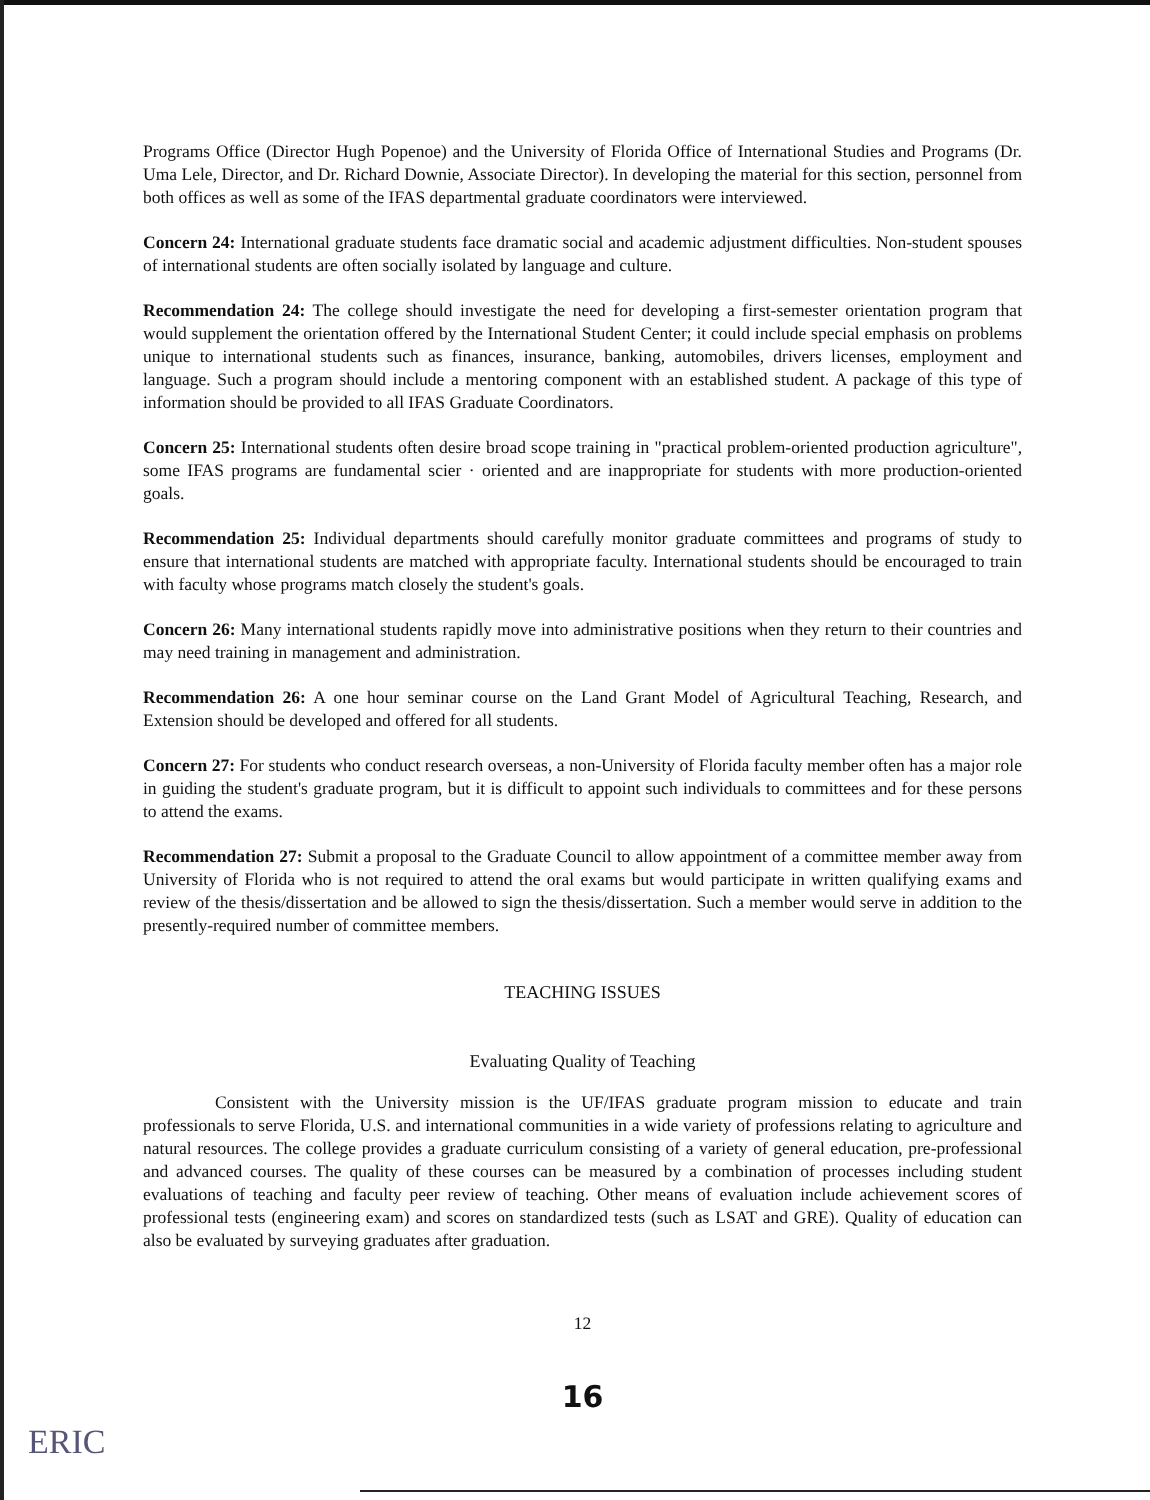Programs Office (Director Hugh Popenoe) and the University of Florida Office of International Studies and Programs (Dr. Uma Lele, Director, and Dr. Richard Downie, Associate Director). In developing the material for this section, personnel from both offices as well as some of the IFAS departmental graduate coordinators were interviewed.
Concern 24: International graduate students face dramatic social and academic adjustment difficulties. Non-student spouses of international students are often socially isolated by language and culture.
Recommendation 24: The college should investigate the need for developing a first-semester orientation program that would supplement the orientation offered by the International Student Center; it could include special emphasis on problems unique to international students such as finances, insurance, banking, automobiles, drivers licenses, employment and language. Such a program should include a mentoring component with an established student. A package of this type of information should be provided to all IFAS Graduate Coordinators.
Concern 25: International students often desire broad scope training in "practical problem-oriented production agriculture", some IFAS programs are fundamental scier · oriented and are inappropriate for students with more production-oriented goals.
Recommendation 25: Individual departments should carefully monitor graduate committees and programs of study to ensure that international students are matched with appropriate faculty. International students should be encouraged to train with faculty whose programs match closely the student's goals.
Concern 26: Many international students rapidly move into administrative positions when they return to their countries and may need training in management and administration.
Recommendation 26: A one hour seminar course on the Land Grant Model of Agricultural Teaching, Research, and Extension should be developed and offered for all students.
Concern 27: For students who conduct research overseas, a non-University of Florida faculty member often has a major role in guiding the student's graduate program, but it is difficult to appoint such individuals to committees and for these persons to attend the exams.
Recommendation 27: Submit a proposal to the Graduate Council to allow appointment of a committee member away from University of Florida who is not required to attend the oral exams but would participate in written qualifying exams and review of the thesis/dissertation and be allowed to sign the thesis/dissertation. Such a member would serve in addition to the presently-required number of committee members.
TEACHING ISSUES
Evaluating Quality of Teaching
Consistent with the University mission is the UF/IFAS graduate program mission to educate and train professionals to serve Florida, U.S. and international communities in a wide variety of professions relating to agriculture and natural resources. The college provides a graduate curriculum consisting of a variety of general education, pre-professional and advanced courses. The quality of these courses can be measured by a combination of processes including student evaluations of teaching and faculty peer review of teaching. Other means of evaluation include achievement scores of professional tests (engineering exam) and scores on standardized tests (such as LSAT and GRE). Quality of education can also be evaluated by surveying graduates after graduation.
12
16
ERIC